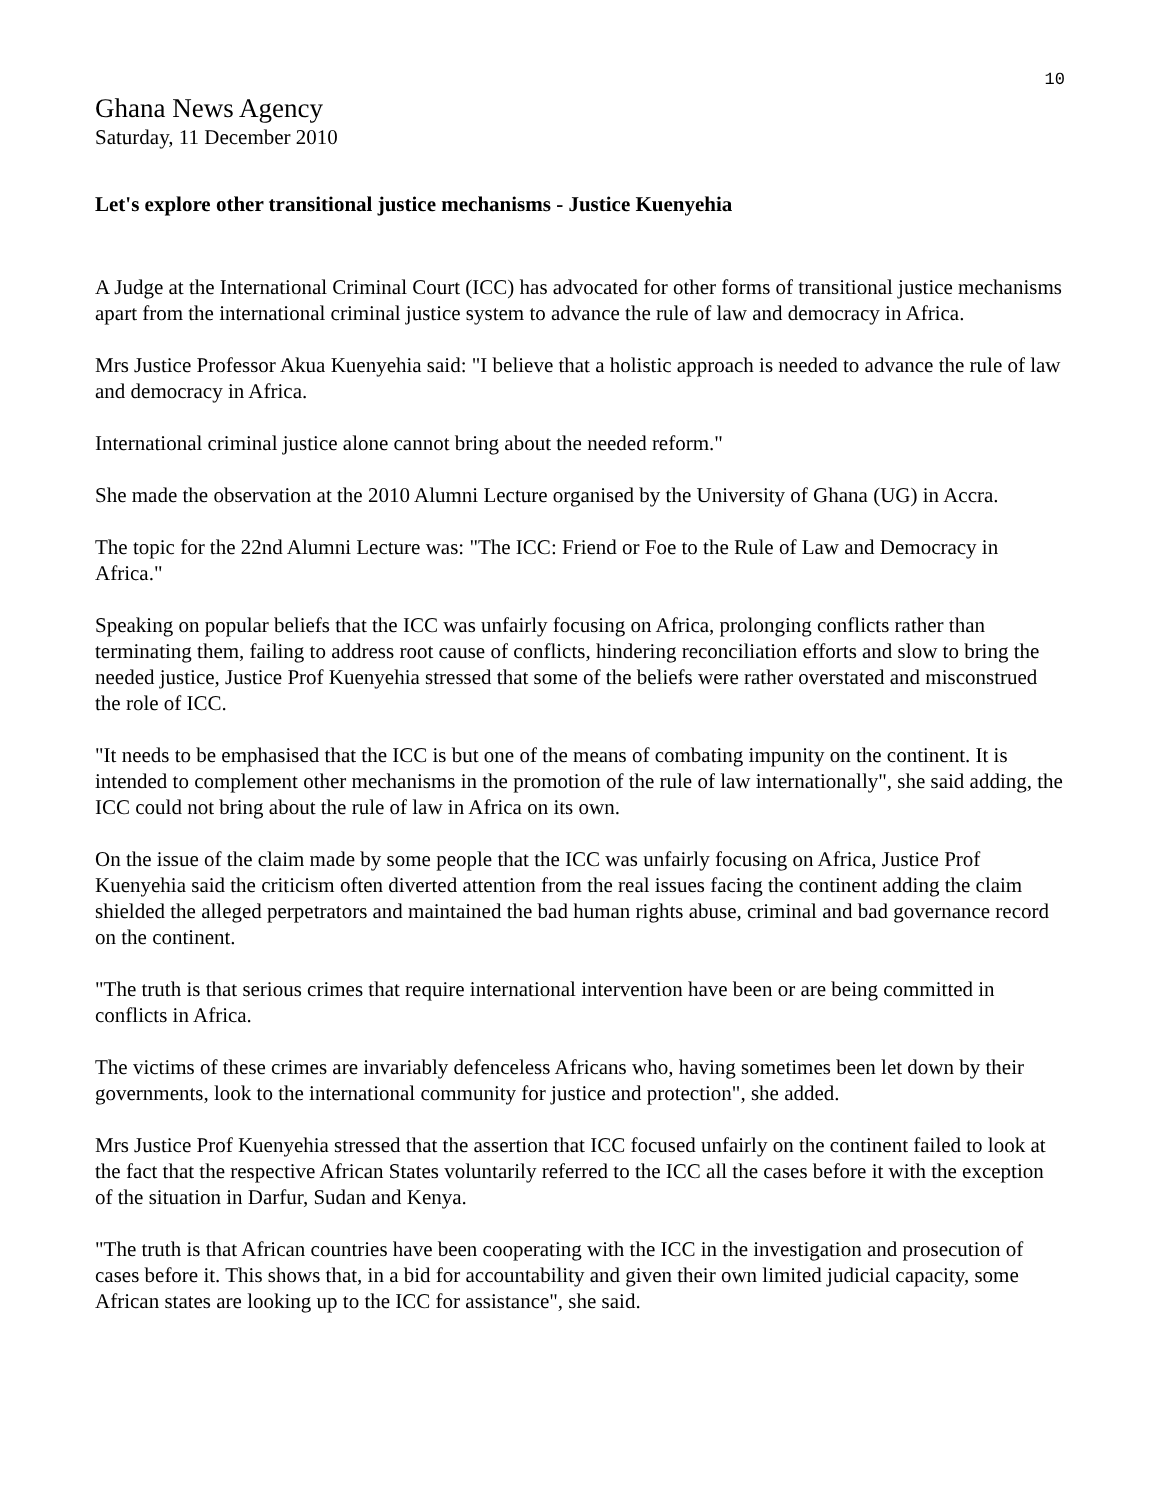10
Ghana News Agency
Saturday, 11 December 2010
Let's explore other transitional justice mechanisms - Justice Kuenyehia
A Judge at the International Criminal Court (ICC) has advocated for other forms of transitional justice mechanisms apart from the international criminal justice system to advance the rule of law and democracy in Africa.
Mrs Justice Professor Akua Kuenyehia said: "I believe that a holistic approach is needed to advance the rule of law and democracy in Africa.
International criminal justice alone cannot bring about the needed reform."
She made the observation at the 2010 Alumni Lecture organised by the University of Ghana (UG) in Accra.
The topic for the 22nd Alumni Lecture was: "The ICC: Friend or Foe to the Rule of Law and Democracy in Africa."
Speaking on popular beliefs that the ICC was unfairly focusing on Africa, prolonging conflicts rather than terminating them, failing to address root cause of conflicts, hindering reconciliation efforts and slow to bring the needed justice, Justice Prof Kuenyehia stressed that some of the beliefs were rather overstated and misconstrued the role of ICC.
"It needs to be emphasised that the ICC is but one of the means of combating impunity on the continent. It is intended to complement other mechanisms in the promotion of the rule of law internationally", she said adding, the ICC could not bring about the rule of law in Africa on its own.
On the issue of the claim made by some people that the ICC was unfairly focusing on Africa, Justice Prof Kuenyehia said the criticism often diverted attention from the real issues facing the continent adding the claim shielded the alleged perpetrators and maintained the bad human rights abuse, criminal and bad governance record on the continent.
"The truth is that serious crimes that require international intervention have been or are being committed in conflicts in Africa.
The victims of these crimes are invariably defenceless Africans who, having sometimes been let down by their governments, look to the international community for justice and protection", she added.
Mrs Justice Prof Kuenyehia stressed that the assertion that ICC focused unfairly on the continent failed to look at the fact that the respective African States voluntarily referred to the ICC all the cases before it with the exception of the situation in Darfur, Sudan and Kenya.
"The truth is that African countries have been cooperating with the ICC in the investigation and prosecution of cases before it. This shows that, in a bid for accountability and given their own limited judicial capacity, some African states are looking up to the ICC for assistance", she said.